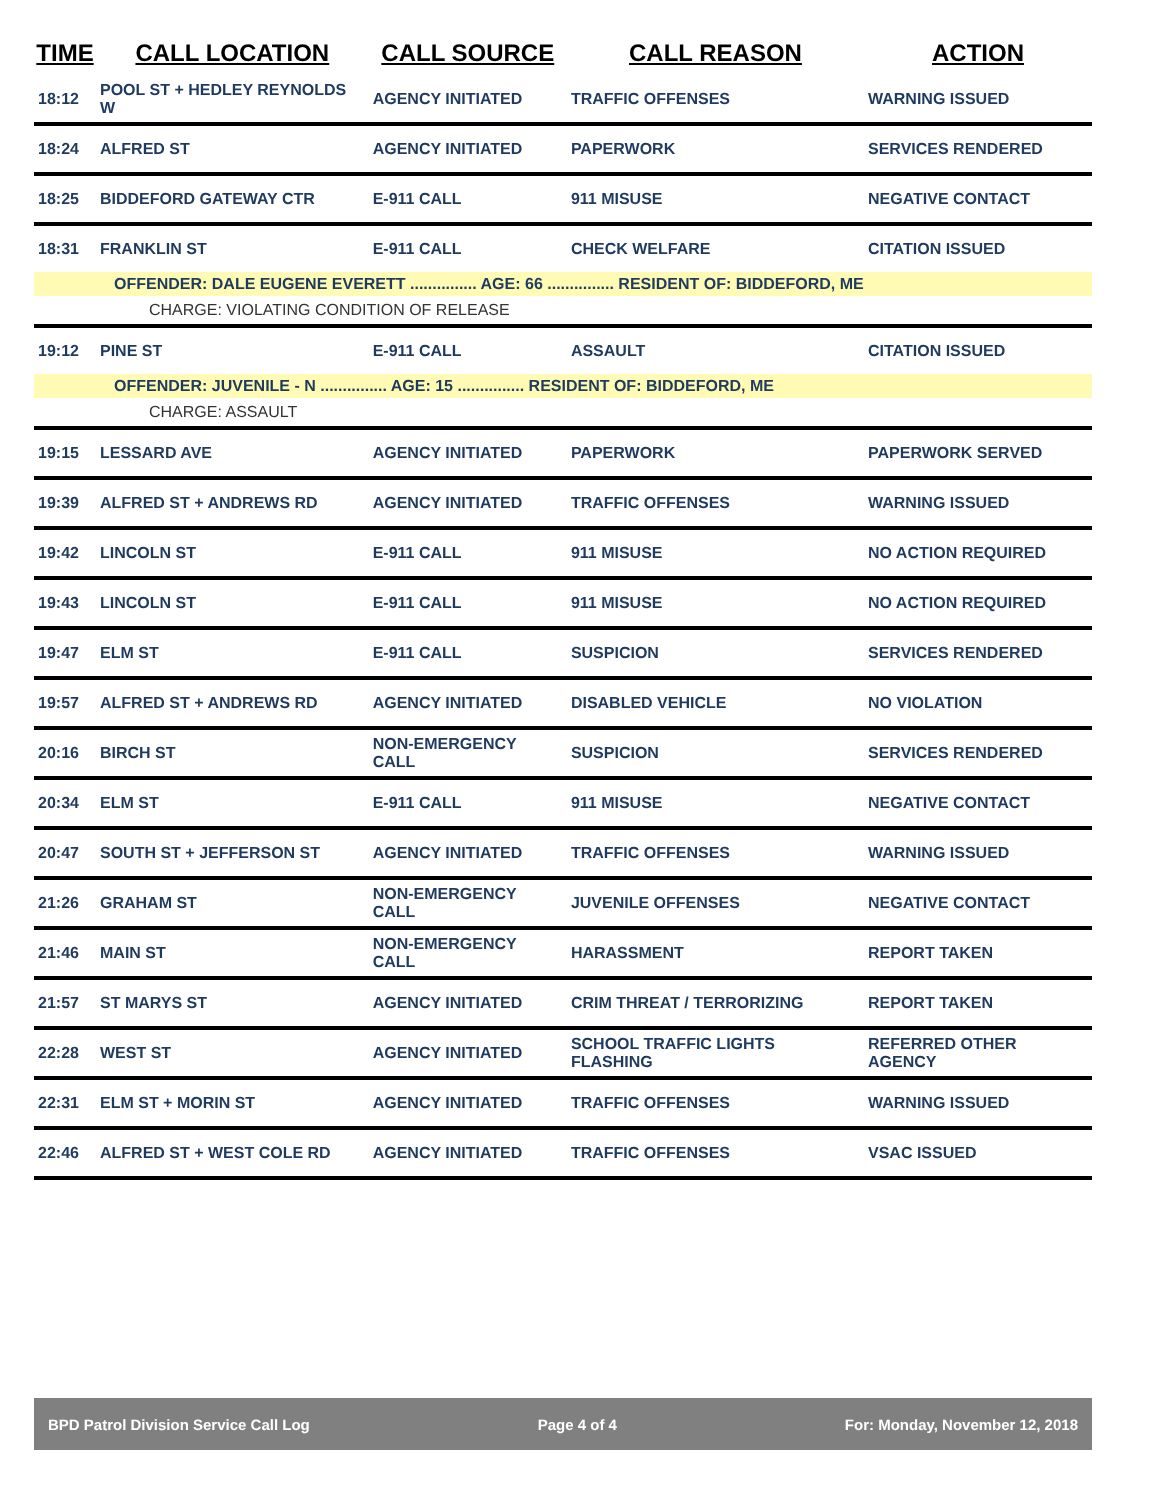| TIME | CALL LOCATION | CALL SOURCE | CALL REASON | ACTION |
| --- | --- | --- | --- | --- |
| 18:12 | POOL ST + HEDLEY REYNOLDS W | AGENCY INITIATED | TRAFFIC OFFENSES | WARNING ISSUED |
| 18:24 | ALFRED ST | AGENCY INITIATED | PAPERWORK | SERVICES RENDERED |
| 18:25 | BIDDEFORD GATEWAY CTR | E-911 CALL | 911 MISUSE | NEGATIVE CONTACT |
| 18:31 | FRANKLIN ST | E-911 CALL | CHECK WELFARE | CITATION ISSUED |
| OFFENDER: DALE EUGENE EVERETT ............... AGE: 66 ............... RESIDENT OF: BIDDEFORD, ME | | | | |
| CHARGE: VIOLATING CONDITION OF RELEASE | | | | |
| 19:12 | PINE ST | E-911 CALL | ASSAULT | CITATION ISSUED |
| OFFENDER: JUVENILE - N ............... AGE: 15 ............... RESIDENT OF: BIDDEFORD, ME | | | | |
| CHARGE: ASSAULT | | | | |
| 19:15 | LESSARD AVE | AGENCY INITIATED | PAPERWORK | PAPERWORK SERVED |
| 19:39 | ALFRED ST + ANDREWS RD | AGENCY INITIATED | TRAFFIC OFFENSES | WARNING ISSUED |
| 19:42 | LINCOLN ST | E-911 CALL | 911 MISUSE | NO ACTION REQUIRED |
| 19:43 | LINCOLN ST | E-911 CALL | 911 MISUSE | NO ACTION REQUIRED |
| 19:47 | ELM ST | E-911 CALL | SUSPICION | SERVICES RENDERED |
| 19:57 | ALFRED ST + ANDREWS RD | AGENCY INITIATED | DISABLED VEHICLE | NO VIOLATION |
| 20:16 | BIRCH ST | NON-EMERGENCY CALL | SUSPICION | SERVICES RENDERED |
| 20:34 | ELM ST | E-911 CALL | 911 MISUSE | NEGATIVE CONTACT |
| 20:47 | SOUTH ST + JEFFERSON ST | AGENCY INITIATED | TRAFFIC OFFENSES | WARNING ISSUED |
| 21:26 | GRAHAM ST | NON-EMERGENCY CALL | JUVENILE OFFENSES | NEGATIVE CONTACT |
| 21:46 | MAIN ST | NON-EMERGENCY CALL | HARASSMENT | REPORT TAKEN |
| 21:57 | ST MARYS ST | AGENCY INITIATED | CRIM THREAT / TERRORIZING | REPORT TAKEN |
| 22:28 | WEST ST | AGENCY INITIATED | SCHOOL TRAFFIC LIGHTS FLASHING | REFERRED OTHER AGENCY |
| 22:31 | ELM ST + MORIN ST | AGENCY INITIATED | TRAFFIC OFFENSES | WARNING ISSUED |
| 22:46 | ALFRED ST + WEST COLE RD | AGENCY INITIATED | TRAFFIC OFFENSES | VSAC ISSUED |
BPD Patrol Division Service Call Log Page 4 of 4 For: Monday, November 12, 2018